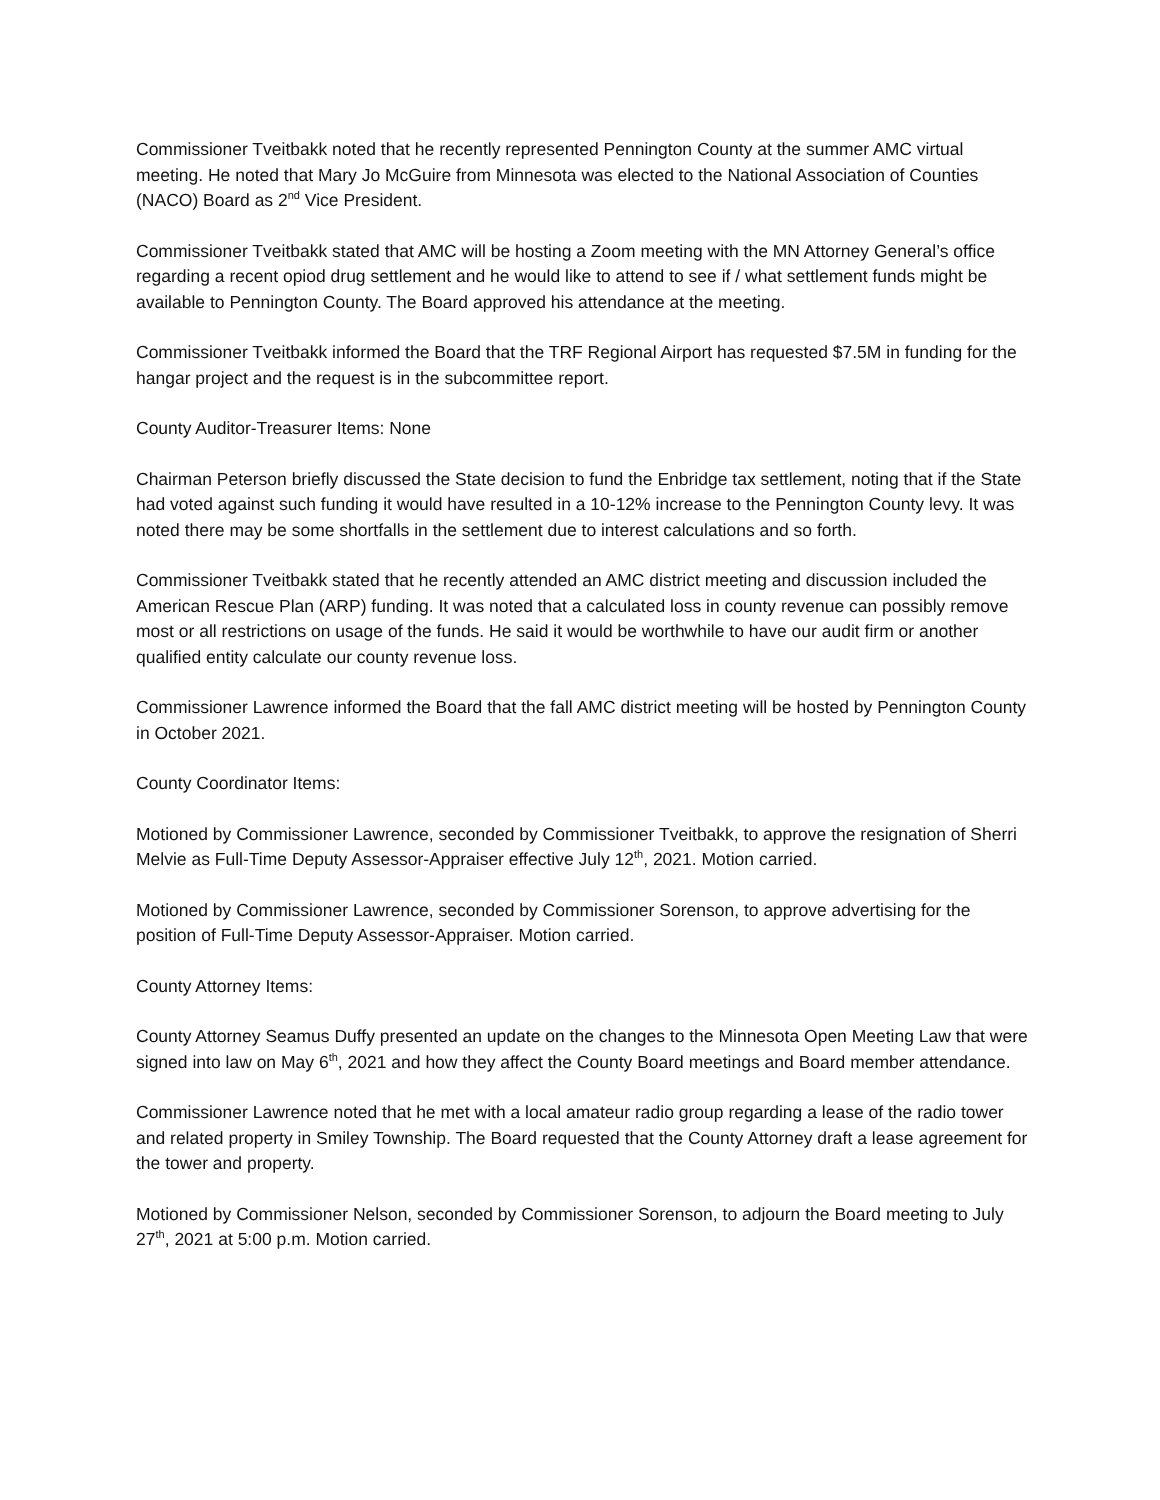Commissioner Tveitbakk noted that he recently represented Pennington County at the summer AMC virtual meeting. He noted that Mary Jo McGuire from Minnesota was elected to the National Association of Counties (NACO) Board as 2<sup>nd</sup> Vice President.
Commissioner Tveitbakk stated that AMC will be hosting a Zoom meeting with the MN Attorney General’s office regarding a recent opiod drug settlement and he would like to attend to see if / what settlement funds might be available to Pennington County. The Board approved his attendance at the meeting.
Commissioner Tveitbakk informed the Board that the TRF Regional Airport has requested $7.5M in funding for the hangar project and the request is in the subcommittee report.
County Auditor-Treasurer Items: None
Chairman Peterson briefly discussed the State decision to fund the Enbridge tax settlement, noting that if the State had voted against such funding it would have resulted in a 10-12% increase to the Pennington County levy. It was noted there may be some shortfalls in the settlement due to interest calculations and so forth.
Commissioner Tveitbakk stated that he recently attended an AMC district meeting and discussion included the American Rescue Plan (ARP) funding. It was noted that a calculated loss in county revenue can possibly remove most or all restrictions on usage of the funds. He said it would be worthwhile to have our audit firm or another qualified entity calculate our county revenue loss.
Commissioner Lawrence informed the Board that the fall AMC district meeting will be hosted by Pennington County in October 2021.
County Coordinator Items:
Motioned by Commissioner Lawrence, seconded by Commissioner Tveitbakk, to approve the resignation of Sherri Melvie as Full-Time Deputy Assessor-Appraiser effective July 12<sup>th</sup>, 2021. Motion carried.
Motioned by Commissioner Lawrence, seconded by Commissioner Sorenson, to approve advertising for the position of Full-Time Deputy Assessor-Appraiser. Motion carried.
County Attorney Items:
County Attorney Seamus Duffy presented an update on the changes to the Minnesota Open Meeting Law that were signed into law on May 6<sup>th</sup>, 2021 and how they affect the County Board meetings and Board member attendance.
Commissioner Lawrence noted that he met with a local amateur radio group regarding a lease of the radio tower and related property in Smiley Township. The Board requested that the County Attorney draft a lease agreement for the tower and property.
Motioned by Commissioner Nelson, seconded by Commissioner Sorenson, to adjourn the Board meeting to July 27<sup>th</sup>, 2021 at 5:00 p.m. Motion carried.